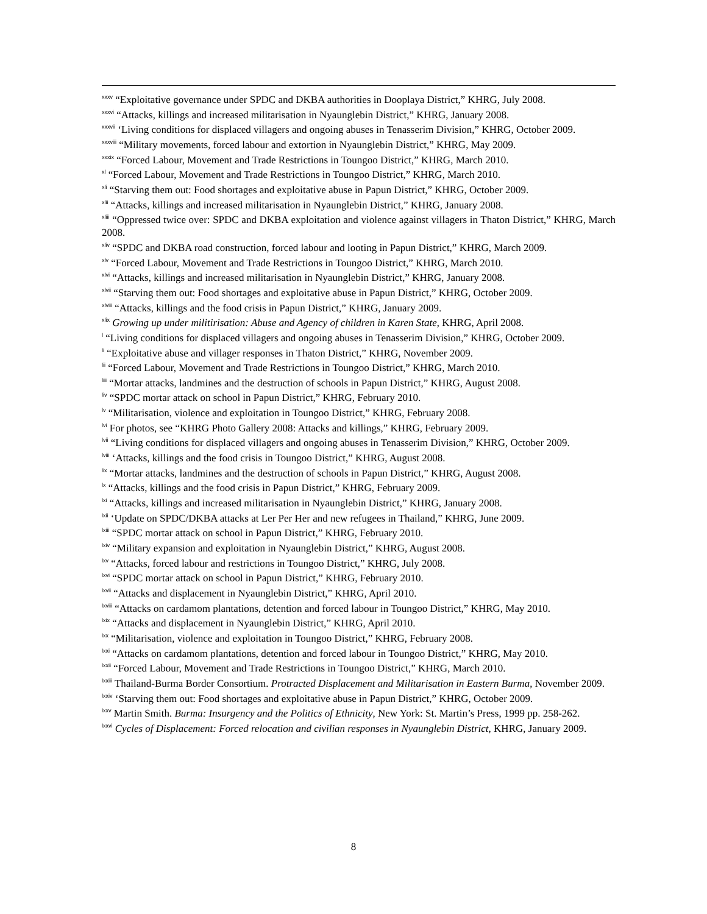<sup>xxxv</sup> “Exploitative governance under SPDC and DKBA authorities in Dooplaya District,” KHRG, July 2008.
<sup>xxxvi</sup> “Attacks, killings and increased militarisation in Nyaunglebin District,” KHRG, January 2008.
<sup>xxxvii</sup> ‘Living conditions for displaced villagers and ongoing abuses in Tenasserim Division,” KHRG, October 2009.
<sup>xxxviii</sup> “Military movements, forced labour and extortion in Nyaunglebin District,” KHRG, May 2009.
<sup>xxxix</sup> “Forced Labour, Movement and Trade Restrictions in Toungoo District,” KHRG, March 2010.
<sup>xl</sup> “Forced Labour, Movement and Trade Restrictions in Toungoo District,” KHRG, March 2010.
<sup>xli</sup> “Starving them out: Food shortages and exploitative abuse in Papun District,” KHRG, October 2009.
<sup>xlii</sup> “Attacks, killings and increased militarisation in Nyaunglebin District,” KHRG, January 2008.
<sup>xliii</sup> “Oppressed twice over: SPDC and DKBA exploitation and violence against villagers in Thaton District,” KHRG, March 2008.
<sup>xliv</sup> “SPDC and DKBA road construction, forced labour and looting in Papun District,” KHRG, March 2009.
<sup>xlv</sup> “Forced Labour, Movement and Trade Restrictions in Toungoo District,” KHRG, March 2010.
<sup>xlvi</sup> “Attacks, killings and increased militarisation in Nyaunglebin District,” KHRG, January 2008.
<sup>xlvii</sup> “Starving them out: Food shortages and exploitative abuse in Papun District,” KHRG, October 2009.
<sup>xlviii</sup> “Attacks, killings and the food crisis in Papun District,” KHRG, January 2009.
<sup>xlix</sup> Growing up under militirisation: Abuse and Agency of children in Karen State, KHRG, April 2008.
<sup>l</sup> “Living conditions for displaced villagers and ongoing abuses in Tenasserim Division,” KHRG, October 2009.
<sup>li</sup> “Exploitative abuse and villager responses in Thaton District,” KHRG, November 2009.
<sup>lii</sup> “Forced Labour, Movement and Trade Restrictions in Toungoo District,” KHRG, March 2010.
<sup>liii</sup> “Mortar attacks, landmines and the destruction of schools in Papun District,” KHRG, August 2008.
<sup>liv</sup> “SPDC mortar attack on school in Papun District,” KHRG, February 2010.
<sup>lv</sup> “Militarisation, violence and exploitation in Toungoo District,” KHRG, February 2008.
<sup>lvi</sup> For photos, see “KHRG Photo Gallery 2008: Attacks and killings,” KHRG, February 2009.
<sup>lvii</sup> “Living conditions for displaced villagers and ongoing abuses in Tenasserim Division,” KHRG, October 2009.
<sup>lviii</sup> ‘Attacks, killings and the food crisis in Toungoo District,” KHRG, August 2008.
<sup>lix</sup> “Mortar attacks, landmines and the destruction of schools in Papun District,” KHRG, August 2008.
<sup>lx</sup> “Attacks, killings and the food crisis in Papun District,” KHRG, February 2009.
<sup>lxi</sup> “Attacks, killings and increased militarisation in Nyaunglebin District,” KHRG, January 2008.
<sup>lxii</sup> ‘Update on SPDC/DKBA attacks at Ler Per Her and new refugees in Thailand,” KHRG, June 2009.
<sup>lxiii</sup> “SPDC mortar attack on school in Papun District,” KHRG, February 2010.
<sup>lxiv</sup> “Military expansion and exploitation in Nyaunglebin District,” KHRG, August 2008.
<sup>lxv</sup> “Attacks, forced labour and restrictions in Toungoo District,” KHRG, July 2008.
<sup>lxvi</sup> “SPDC mortar attack on school in Papun District,” KHRG, February 2010.
<sup>lxvii</sup> “Attacks and displacement in Nyaunglebin District,” KHRG, April 2010.
<sup>lxviii</sup> “Attacks on cardamom plantations, detention and forced labour in Toungoo District,” KHRG, May 2010.
<sup>lxix</sup> “Attacks and displacement in Nyaunglebin District,” KHRG, April 2010.
<sup>lxx</sup> “Militarisation, violence and exploitation in Toungoo District,” KHRG, February 2008.
<sup>lxxi</sup> “Attacks on cardamom plantations, detention and forced labour in Toungoo District,” KHRG, May 2010.
<sup>lxxii</sup> “Forced Labour, Movement and Trade Restrictions in Toungoo District,” KHRG, March 2010.
<sup>lxxiii</sup> Thailand-Burma Border Consortium. Protracted Displacement and Militarisation in Eastern Burma, November 2009.
<sup>lxxiv</sup> ‘Starving them out: Food shortages and exploitative abuse in Papun District,” KHRG, October 2009.
<sup>lxxv</sup> Martin Smith. Burma: Insurgency and the Politics of Ethnicity, New York: St. Martin’s Press, 1999 pp. 258-262.
<sup>lxxvi</sup> Cycles of Displacement: Forced relocation and civilian responses in Nyaunglebin District, KHRG, January 2009.
8